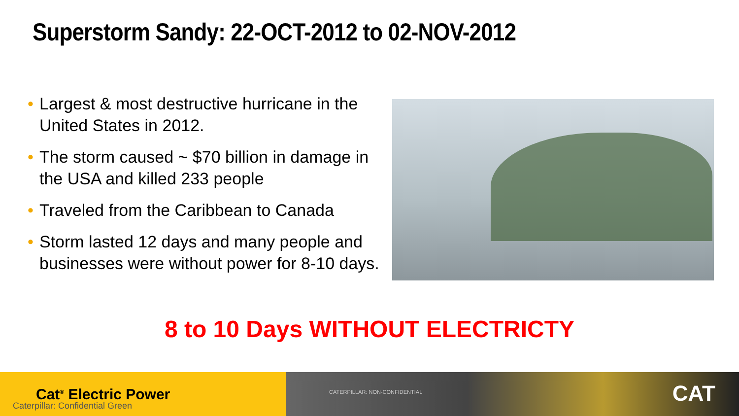Superstorm Sandy: 22-OCT-2012 to 02-NOV-2012
• Largest & most destructive hurricane in the United States in 2012.
• The storm caused ~ $70 billion in damage in the USA and killed 233 people
• Traveled from the Caribbean to Canada
• Storm lasted 12 days and many people and businesses were without power for 8-10 days.
8 to 10 Days WITHOUT ELECTRICTY
Cat<sup>®</sup> Electric Power
Caterpillar: Confidential Green
CATERPILLAR: NON-CONFIDENTIAL CAT